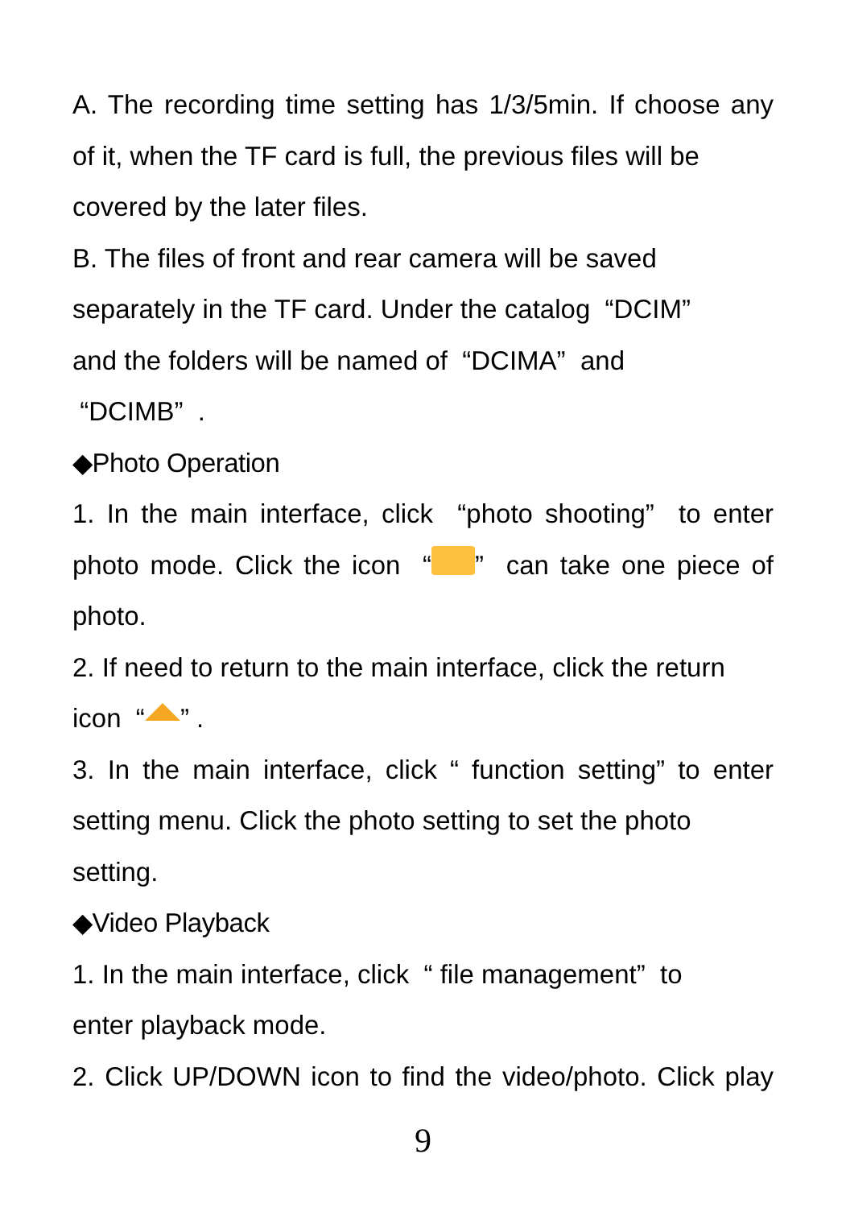A. The recording time setting has 1/3/5min. If choose any
of it, when the TF card is full, the previous files will be
covered by the later files.
B. The files of front and rear camera will be saved
separately in the TF card. Under the catalog “DCIM”
and the folders will be named of “DCIMA” and
“DCIMB” .
◆Photo Operation
1. In the main interface, click “photo shooting” to enter
photo mode. Click the icon “ ” can take one piece of
photo.
2. If need to return to the main interface, click the return
icon “ ” .
3. In the main interface, click “ function setting” to enter
setting menu. Click the photo setting to set the photo
setting.
◆Video Playback
1. In the main interface, click “ file management” to
enter playback mode.
2. Click UP/DOWN icon to find the video/photo. Click play
9